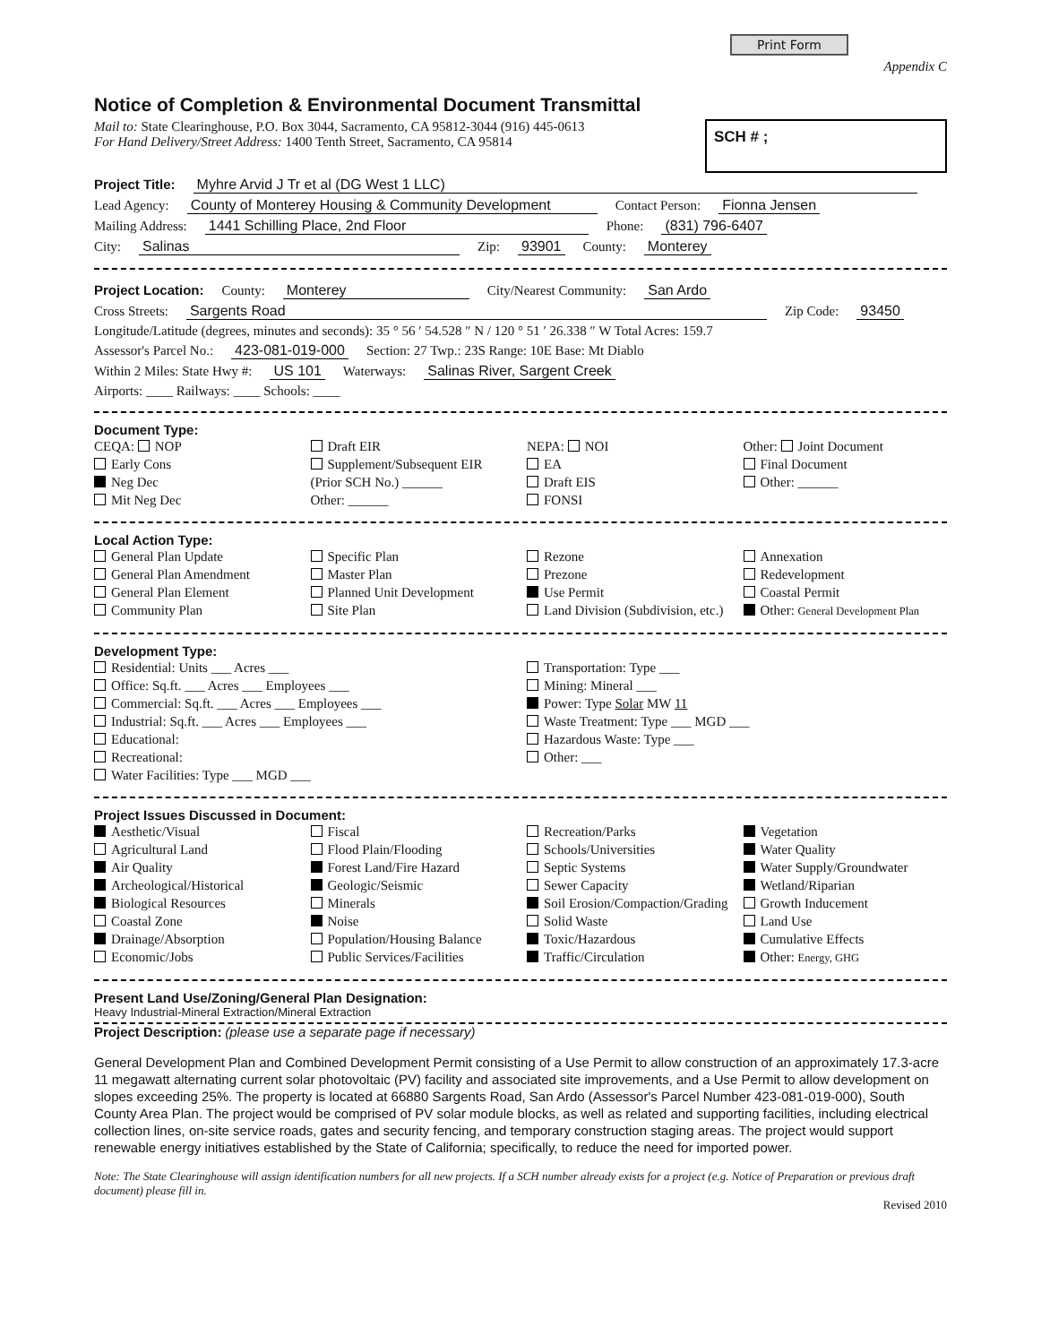Print Form
Appendix C
Notice of Completion & Environmental Document Transmittal
Mail to: State Clearinghouse, P.O. Box 3044, Sacramento, CA 95812-3044 (916) 445-0613
For Hand Delivery/Street Address: 1400 Tenth Street, Sacramento, CA 95814
SCH # ;
Project Title: Myhre Arvid J Tr et al (DG West 1 LLC)
Lead Agency: County of Monterey Housing & Community Development Contact Person: Fionna Jensen
Mailing Address: 1441 Schilling Place, 2nd Floor Phone: (831) 796-6407
City: Salinas Zip: 93901 County: Monterey
Project Location: County: Monterey City/Nearest Community: San Ardo
Cross Streets: Sargents Road Zip Code: 93450
Longitude/Latitude (degrees, minutes and seconds): 35 ° 56 ′ 54.528 ″ N / 120 ° 51 ′ 26.338 ″ W Total Acres: 159.7
Assessor's Parcel No.: 423-081-019-000 Section: 27 Twp.: 23S Range: 10E Base: Mt Diablo
Within 2 Miles: State Hwy #: US 101 Waterways: Salinas River, Sargent Creek
Airports: ____ Railways: ____ Schools: ____
Document Type:
CEQA: NOP
Early Cons
Neg Dec
Mit Neg Dec
Draft EIR
Supplement/Subsequent EIR
(Prior SCH No.) ______
Other: ______
NEPA: NOI
EA
Draft EIS
FONSI
Other: Joint Document
Final Document
Other: ______
Local Action Type:
General Plan Update
General Plan Amendment
General Plan Element
Community Plan
Specific Plan
Master Plan
Planned Unit Development
Site Plan
Rezone
Prezone
Use Permit
Land Division (Subdivision, etc.)
Annexation
Redevelopment
Coastal Permit
Other: General Development Plan
Development Type:
Residential: Units ___ Acres ___
Office: Sq.ft. ___ Acres ___ Employees ___
Commercial: Sq.ft. ___ Acres ___ Employees ___
Industrial: Sq.ft. ___ Acres ___ Employees ___
Educational:
Recreational:
Water Facilities: Type ___ MGD ___
Transportation: Type ___
Mining: Mineral ___
Power: Type Solar MW 11
Waste Treatment: Type ___ MGD ___
Hazardous Waste: Type ___
Other: ___
Project Issues Discussed in Document:
Aesthetic/Visual
Agricultural Land
Air Quality
Archeological/Historical
Biological Resources
Coastal Zone
Drainage/Absorption
Economic/Jobs
Fiscal
Flood Plain/Flooding
Forest Land/Fire Hazard
Geologic/Seismic
Minerals
Noise
Population/Housing Balance
Public Services/Facilities
Recreation/Parks
Schools/Universities
Septic Systems
Sewer Capacity
Soil Erosion/Compaction/Grading
Solid Waste
Toxic/Hazardous
Traffic/Circulation
Vegetation
Water Quality
Water Supply/Groundwater
Wetland/Riparian
Growth Inducement
Land Use
Cumulative Effects
Other: Energy, GHG
Present Land Use/Zoning/General Plan Designation:
Heavy Industrial-Mineral Extraction/Mineral Extraction
Project Description: (please use a separate page if necessary)
General Development Plan and Combined Development Permit consisting of a Use Permit to allow construction of an approximately 17.3-acre 11 megawatt alternating current solar photovoltaic (PV) facility and associated site improvements, and a Use Permit to allow development on slopes exceeding 25%. The property is located at 66880 Sargents Road, San Ardo (Assessor's Parcel Number 423-081-019-000), South County Area Plan. The project would be comprised of PV solar module blocks, as well as related and supporting facilities, including electrical collection lines, on-site service roads, gates and security fencing, and temporary construction staging areas. The project would support renewable energy initiatives established by the State of California; specifically, to reduce the need for imported power.
Note: The State Clearinghouse will assign identification numbers for all new projects. If a SCH number already exists for a project (e.g. Notice of Preparation or previous draft document) please fill in.
Revised 2010